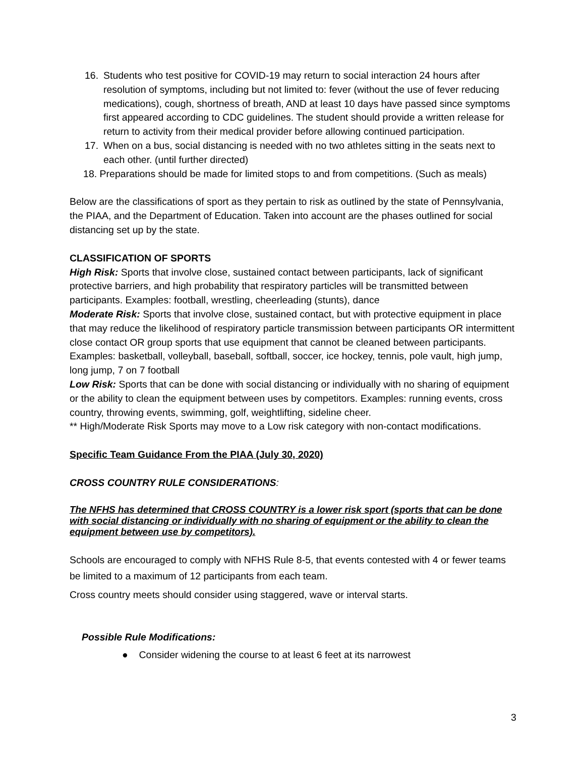16. Students who test positive for COVID-19 may return to social interaction 24 hours after resolution of symptoms, including but not limited to: fever (without the use of fever reducing medications), cough, shortness of breath, AND at least 10 days have passed since symptoms first appeared according to CDC guidelines. The student should provide a written release for return to activity from their medical provider before allowing continued participation.
17. When on a bus, social distancing is needed with no two athletes sitting in the seats next to each other. (until further directed)
18. Preparations should be made for limited stops to and from competitions. (Such as meals)
Below are the classifications of sport as they pertain to risk as outlined by the state of Pennsylvania, the PIAA, and the Department of Education. Taken into account are the phases outlined for social distancing set up by the state.
CLASSIFICATION OF SPORTS
High Risk: Sports that involve close, sustained contact between participants, lack of significant protective barriers, and high probability that respiratory particles will be transmitted between participants. Examples: football, wrestling, cheerleading (stunts), dance
Moderate Risk: Sports that involve close, sustained contact, but with protective equipment in place that may reduce the likelihood of respiratory particle transmission between participants OR intermittent close contact OR group sports that use equipment that cannot be cleaned between participants. Examples: basketball, volleyball, baseball, softball, soccer, ice hockey, tennis, pole vault, high jump, long jump, 7 on 7 football
Low Risk: Sports that can be done with social distancing or individually with no sharing of equipment or the ability to clean the equipment between uses by competitors. Examples: running events, cross country, throwing events, swimming, golf, weightlifting, sideline cheer.
** High/Moderate Risk Sports may move to a Low risk category with non-contact modifications.
Specific Team Guidance From the PIAA (July 30, 2020)
CROSS COUNTRY RULE CONSIDERATIONS:
The NFHS has determined that CROSS COUNTRY is a lower risk sport (sports that can be done with social distancing or individually with no sharing of equipment or the ability to clean the equipment between use by competitors).
Schools are encouraged to comply with NFHS Rule 8-5, that events contested with 4 or fewer teams be limited to a maximum of 12 participants from each team.
Cross country meets should consider using staggered, wave or interval starts.
Possible Rule Modifications:
● Consider widening the course to at least 6 feet at its narrowest
3